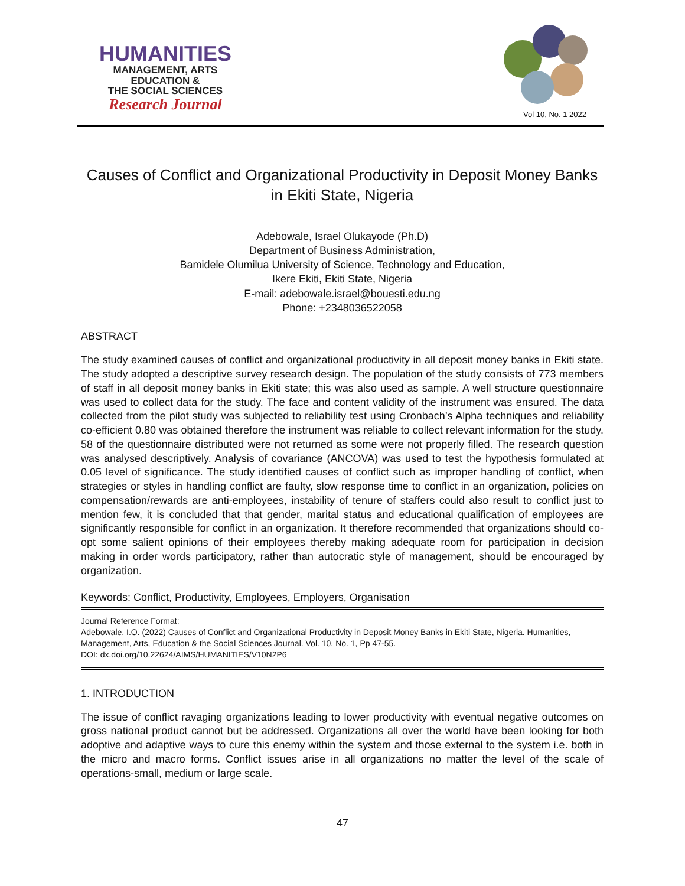HUMANITIES
MANAGEMENT, ARTS
EDUCATION &
THE SOCIAL SCIENCES
Research Journal
Vol 10, No. 1 2022
Causes of Conflict and Organizational Productivity in Deposit Money Banks in Ekiti State, Nigeria
Adebowale, Israel Olukayode (Ph.D)
Department of Business Administration,
Bamidele Olumilua University of Science, Technology and Education,
Ikere Ekiti, Ekiti State, Nigeria
E-mail: adebowale.israel@bouesti.edu.ng
Phone: +2348036522058
ABSTRACT
The study examined causes of conflict and organizational productivity in all deposit money banks in Ekiti state. The study adopted a descriptive survey research design. The population of the study consists of 773 members of staff in all deposit money banks in Ekiti state; this was also used as sample. A well structure questionnaire was used to collect data for the study. The face and content validity of the instrument was ensured. The data collected from the pilot study was subjected to reliability test using Cronbach’s Alpha techniques and reliability co-efficient 0.80 was obtained therefore the instrument was reliable to collect relevant information for the study. 58 of the questionnaire distributed were not returned as some were not properly filled. The research question was analysed descriptively. Analysis of covariance (ANCOVA) was used to test the hypothesis formulated at 0.05 level of significance. The study identified causes of conflict such as improper handling of conflict, when strategies or styles in handling conflict are faulty, slow response time to conflict in an organization, policies on compensation/rewards are anti-employees, instability of tenure of staffers could also result to conflict just to mention few, it is concluded that that gender, marital status and educational qualification of employees are significantly responsible for conflict in an organization. It therefore recommended that organizations should co-opt some salient opinions of their employees thereby making adequate room for participation in decision making in order words participatory, rather than autocratic style of management, should be encouraged by organization.
Keywords: Conflict, Productivity, Employees, Employers, Organisation
Journal Reference Format:
Adebowale, I.O. (2022) Causes of Conflict and Organizational Productivity in Deposit Money Banks in Ekiti State, Nigeria. Humanities, Management, Arts, Education & the Social Sciences Journal. Vol. 10. No. 1, Pp 47-55.
DOI: dx.doi.org/10.22624/AIMS/HUMANITIES/V10N2P6
1. INTRODUCTION
The issue of conflict ravaging organizations leading to lower productivity with eventual negative outcomes on gross national product cannot but be addressed. Organizations all over the world have been looking for both adoptive and adaptive ways to cure this enemy within the system and those external to the system i.e. both in the micro and macro forms. Conflict issues arise in all organizations no matter the level of the scale of operations-small, medium or large scale.
47